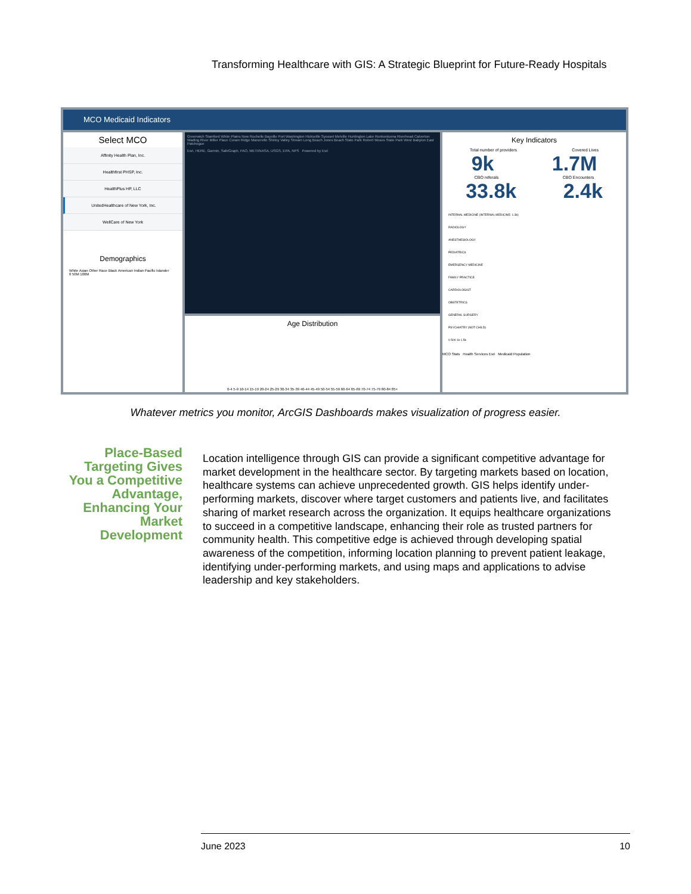Transforming Healthcare with GIS: A Strategic Blueprint for Future-Ready Hospitals
MCO Medicaid Indicators
Select MCO
Affinity Health Plan, Inc.
Healthfirst PHSP, Inc.
HealthPlus HP, LLC
UnitedHealthcare of New York, Inc.
WellCare of New York
Demographics
White Asian Other Race Black American Indian Pacific Islander
0 50M 100M
Greenwich Stamford White Plains New Rochelle Bayville Port Washington Hicksville Syosset Melville Huntington Lake Ronkonkoma Riverhead Calverton Wading River Miller Place Coram Ridge Manorville Shirley Valley Stream Long Beach Jones Beach State Park Robert Moses State Park West Babylon East Patchogue
Esri, HERE, Garmin, SafeGraph, FAO, METI/NASA, USGS, EPA, NPS Powered by Esri
Age Distribution
0-4 5-9 10-14 15-19 20-24 25-29 30-34 35-39 40-44 45-49 50-54 55-59 60-64 65-69 70-74 75-79 80-84 85+
Key Indicators
Total number of providers Covered Lives
9k 1.7M
CBO referals CBO Encounters
33.8k 2.4k
INTERNAL MEDICINE (INTERNAL MEDICINE: 1.3k)
RADIOLOGY
ANESTHESIOLOGY
PEDIATRICS
EMERGENCY MEDICINE
FAMILY PRACTICE
CARDIOLOGIST
OBSTETRICS
GENERAL SURGERY
PSYCHIATRY (NOT CHILD)
0 500 1k 1.5k
MCO Stats Health Services Esri Medicaid Population
Whatever metrics you monitor, ArcGIS Dashboards makes visualization of progress easier.
Place-Based Targeting Gives You a Competitive Advantage, Enhancing Your Market Development
Location intelligence through GIS can provide a significant competitive advantage for market development in the healthcare sector. By targeting markets based on location, healthcare systems can achieve unprecedented growth. GIS helps identify under-performing markets, discover where target customers and patients live, and facilitates sharing of market research across the organization. It equips healthcare organizations to succeed in a competitive landscape, enhancing their role as trusted partners for community health. This competitive edge is achieved through developing spatial awareness of the competition, informing location planning to prevent patient leakage, identifying under-performing markets, and using maps and applications to advise leadership and key stakeholders.
June 2023 10